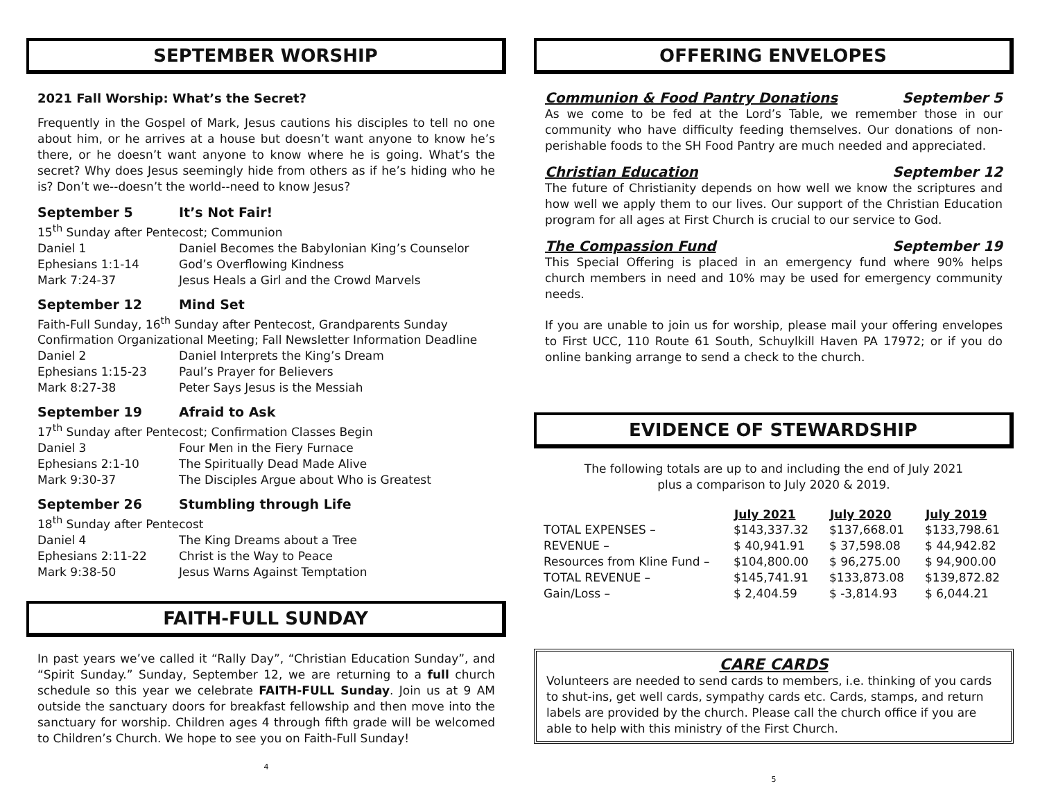SEPTEMBER WORSHIP
2021 Fall Worship: What’s the Secret?
Frequently in the Gospel of Mark, Jesus cautions his disciples to tell no one about him, or he arrives at a house but doesn’t want anyone to know he’s there, or he doesn’t want anyone to know where he is going. What’s the secret? Why does Jesus seemingly hide from others as if he’s hiding who he is? Don’t we--doesn’t the world--need to know Jesus?
| September 5 | It’s Not Fair! |
| 15<sup>th</sup> Sunday after Pentecost; Communion | |
| Daniel 1 | Daniel Becomes the Babylonian King’s Counselor |
| Ephesians 1:1-14 | God’s Overflowing Kindness |
| Mark 7:24-37 | Jesus Heals a Girl and the Crowd Marvels |
| September 12 | Mind Set |
| Faith-Full Sunday, 16<sup>th</sup> Sunday after Pentecost, Grandparents Sunday | |
| Confirmation Organizational Meeting; Fall Newsletter Information Deadline | |
| Daniel 2 | Daniel Interprets the King’s Dream |
| Ephesians 1:15-23 | Paul’s Prayer for Believers |
| Mark 8:27-38 | Peter Says Jesus is the Messiah |
| September 19 | Afraid to Ask |
| 17<sup>th</sup> Sunday after Pentecost; Confirmation Classes Begin | |
| Daniel 3 | Four Men in the Fiery Furnace |
| Ephesians 2:1-10 | The Spiritually Dead Made Alive |
| Mark 9:30-37 | The Disciples Argue about Who is Greatest |
| September 26 | Stumbling through Life |
| 18<sup>th</sup> Sunday after Pentecost | |
| Daniel 4 | The King Dreams about a Tree |
| Ephesians 2:11-22 | Christ is the Way to Peace |
| Mark 9:38-50 | Jesus Warns Against Temptation |
FAITH-FULL SUNDAY
In past years we’ve called it “Rally Day”, “Christian Education Sunday”, and “Spirit Sunday.” Sunday, September 12, we are returning to a full church schedule so this year we celebrate FAITH-FULL Sunday. Join us at 9 AM outside the sanctuary doors for breakfast fellowship and then move into the sanctuary for worship. Children ages 4 through fifth grade will be welcomed to Children’s Church. We hope to see you on Faith-Full Sunday!
4
OFFERING ENVELOPES
Communion & Food Pantry Donations September 5
As we come to be fed at the Lord’s Table, we remember those in our community who have difficulty feeding themselves. Our donations of non-perishable foods to the SH Food Pantry are much needed and appreciated.
Christian Education September 12
The future of Christianity depends on how well we know the scriptures and how well we apply them to our lives. Our support of the Christian Education program for all ages at First Church is crucial to our service to God.
The Compassion Fund September 19
This Special Offering is placed in an emergency fund where 90% helps church members in need and 10% may be used for emergency community needs.
If you are unable to join us for worship, please mail your offering envelopes to First UCC, 110 Route 61 South, Schuylkill Haven PA 17972; or if you do online banking arrange to send a check to the church.
EVIDENCE OF STEWARDSHIP
The following totals are up to and including the end of July 2021
plus a comparison to July 2020 & 2019.
| | July 2021 | July 2020 | July 2019 |
| --- | --- | --- | --- |
| TOTAL EXPENSES – | $143,337.32 | $137,668.01 | $133,798.61 |
| REVENUE – | $ 40,941.91 | $ 37,598.08 | $ 44,942.82 |
| Resources from Kline Fund – | $104,800.00 | $ 96,275.00 | $ 94,900.00 |
| TOTAL REVENUE – | $145,741.91 | $133,873.08 | $139,872.82 |
| Gain/Loss – | $ 2,404.59 | $ -3,814.93 | $ 6,044.21 |
CARE CARDS
Volunteers are needed to send cards to members, i.e. thinking of you cards to shut-ins, get well cards, sympathy cards etc. Cards, stamps, and return labels are provided by the church. Please call the church office if you are able to help with this ministry of the First Church.
5